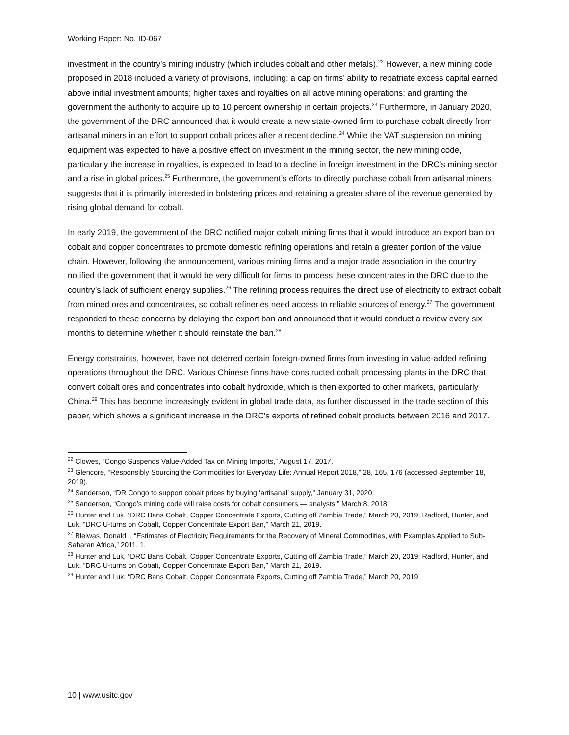Working Paper: No. ID-067
investment in the country’s mining industry (which includes cobalt and other metals).<sup>22</sup> However, a new mining code proposed in 2018 included a variety of provisions, including: a cap on firms’ ability to repatriate excess capital earned above initial investment amounts; higher taxes and royalties on all active mining operations; and granting the government the authority to acquire up to 10 percent ownership in certain projects.<sup>23</sup> Furthermore, in January 2020, the government of the DRC announced that it would create a new state-owned firm to purchase cobalt directly from artisanal miners in an effort to support cobalt prices after a recent decline.<sup>24</sup> While the VAT suspension on mining equipment was expected to have a positive effect on investment in the mining sector, the new mining code, particularly the increase in royalties, is expected to lead to a decline in foreign investment in the DRC’s mining sector and a rise in global prices.<sup>25</sup> Furthermore, the government’s efforts to directly purchase cobalt from artisanal miners suggests that it is primarily interested in bolstering prices and retaining a greater share of the revenue generated by rising global demand for cobalt.
In early 2019, the government of the DRC notified major cobalt mining firms that it would introduce an export ban on cobalt and copper concentrates to promote domestic refining operations and retain a greater portion of the value chain. However, following the announcement, various mining firms and a major trade association in the country notified the government that it would be very difficult for firms to process these concentrates in the DRC due to the country’s lack of sufficient energy supplies.<sup>26</sup> The refining process requires the direct use of electricity to extract cobalt from mined ores and concentrates, so cobalt refineries need access to reliable sources of energy.<sup>27</sup> The government responded to these concerns by delaying the export ban and announced that it would conduct a review every six months to determine whether it should reinstate the ban.<sup>28</sup>
Energy constraints, however, have not deterred certain foreign-owned firms from investing in value-added refining operations throughout the DRC. Various Chinese firms have constructed cobalt processing plants in the DRC that convert cobalt ores and concentrates into cobalt hydroxide, which is then exported to other markets, particularly China.<sup>29</sup> This has become increasingly evident in global trade data, as further discussed in the trade section of this paper, which shows a significant increase in the DRC’s exports of refined cobalt products between 2016 and 2017.
<sup>22</sup> Clowes, “Congo Suspends Value-Added Tax on Mining Imports,” August 17, 2017.
<sup>23</sup> Glencore, “Responsibly Sourcing the Commodities for Everyday Life: Annual Report 2018,” 28, 165, 176 (accessed September 18, 2019).
<sup>24</sup> Sanderson, “DR Congo to support cobalt prices by buying ‘artisanal’ supply,” January 31, 2020.
<sup>25</sup> Sanderson, “Congo’s mining code will raise costs for cobalt consumers — analysts,” March 8, 2018.
<sup>26</sup> Hunter and Luk, “DRC Bans Cobalt, Copper Concentrate Exports, Cutting off Zambia Trade,” March 20, 2019; Radford, Hunter, and Luk, “DRC U-turns on Cobalt, Copper Concentrate Export Ban,” March 21, 2019.
<sup>27</sup> Bleiwas, Donald I, “Estimates of Electricity Requirements for the Recovery of Mineral Commodities, with Examples Applied to Sub-Saharan Africa,” 2011, 1.
<sup>28</sup> Hunter and Luk, “DRC Bans Cobalt, Copper Concentrate Exports, Cutting off Zambia Trade,” March 20, 2019; Radford, Hunter, and Luk, “DRC U-turns on Cobalt, Copper Concentrate Export Ban,” March 21, 2019.
<sup>29</sup> Hunter and Luk, “DRC Bans Cobalt, Copper Concentrate Exports, Cutting off Zambia Trade,” March 20, 2019.
10 | www.usitc.gov